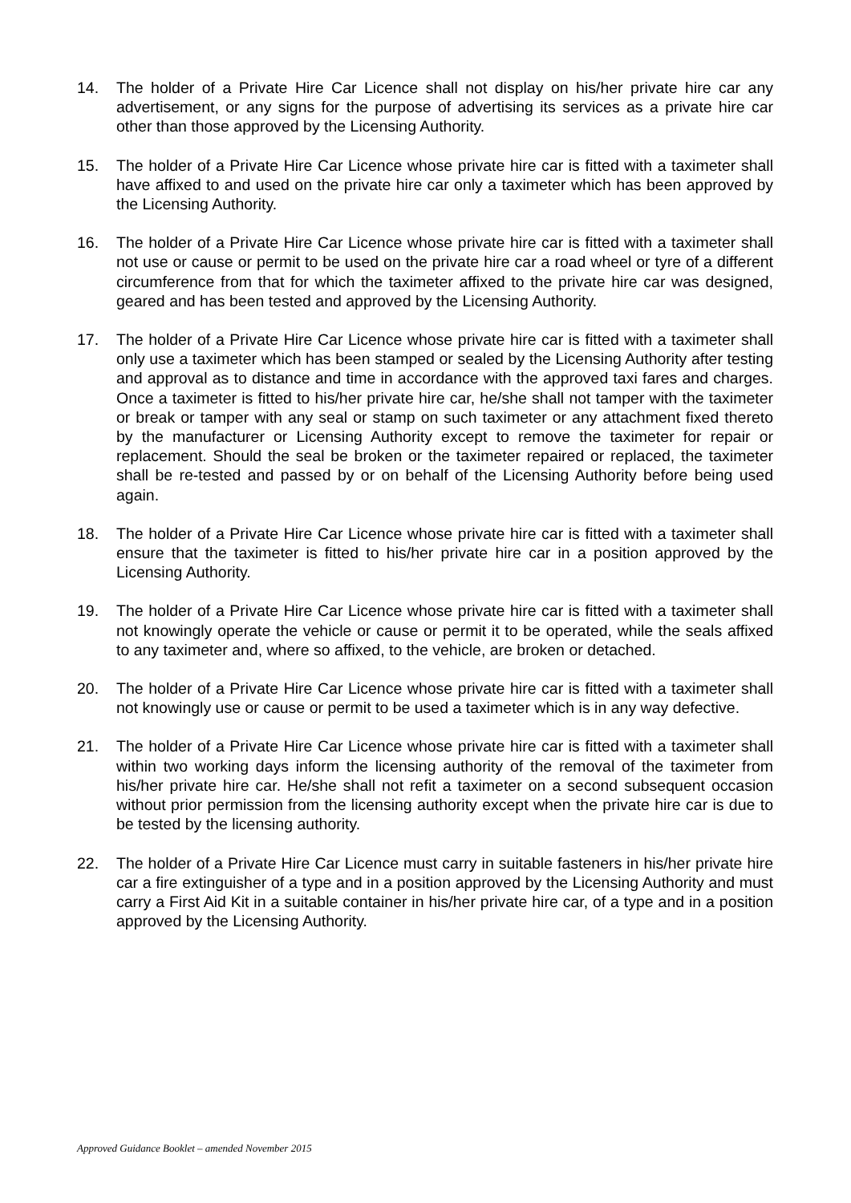14. The holder of a Private Hire Car Licence shall not display on his/her private hire car any advertisement, or any signs for the purpose of advertising its services as a private hire car other than those approved by the Licensing Authority.
15. The holder of a Private Hire Car Licence whose private hire car is fitted with a taximeter shall have affixed to and used on the private hire car only a taximeter which has been approved by the Licensing Authority.
16. The holder of a Private Hire Car Licence whose private hire car is fitted with a taximeter shall not use or cause or permit to be used on the private hire car a road wheel or tyre of a different circumference from that for which the taximeter affixed to the private hire car was designed, geared and has been tested and approved by the Licensing Authority.
17. The holder of a Private Hire Car Licence whose private hire car is fitted with a taximeter shall only use a taximeter which has been stamped or sealed by the Licensing Authority after testing and approval as to distance and time in accordance with the approved taxi fares and charges. Once a taximeter is fitted to his/her private hire car, he/she shall not tamper with the taximeter or break or tamper with any seal or stamp on such taximeter or any attachment fixed thereto by the manufacturer or Licensing Authority except to remove the taximeter for repair or replacement. Should the seal be broken or the taximeter repaired or replaced, the taximeter shall be re-tested and passed by or on behalf of the Licensing Authority before being used again.
18. The holder of a Private Hire Car Licence whose private hire car is fitted with a taximeter shall ensure that the taximeter is fitted to his/her private hire car in a position approved by the Licensing Authority.
19. The holder of a Private Hire Car Licence whose private hire car is fitted with a taximeter shall not knowingly operate the vehicle or cause or permit it to be operated, while the seals affixed to any taximeter and, where so affixed, to the vehicle, are broken or detached.
20. The holder of a Private Hire Car Licence whose private hire car is fitted with a taximeter shall not knowingly use or cause or permit to be used a taximeter which is in any way defective.
21. The holder of a Private Hire Car Licence whose private hire car is fitted with a taximeter shall within two working days inform the licensing authority of the removal of the taximeter from his/her private hire car. He/she shall not refit a taximeter on a second subsequent occasion without prior permission from the licensing authority except when the private hire car is due to be tested by the licensing authority.
22. The holder of a Private Hire Car Licence must carry in suitable fasteners in his/her private hire car a fire extinguisher of a type and in a position approved by the Licensing Authority and must carry a First Aid Kit in a suitable container in his/her private hire car, of a type and in a position approved by the Licensing Authority.
Approved Guidance Booklet – amended November 2015